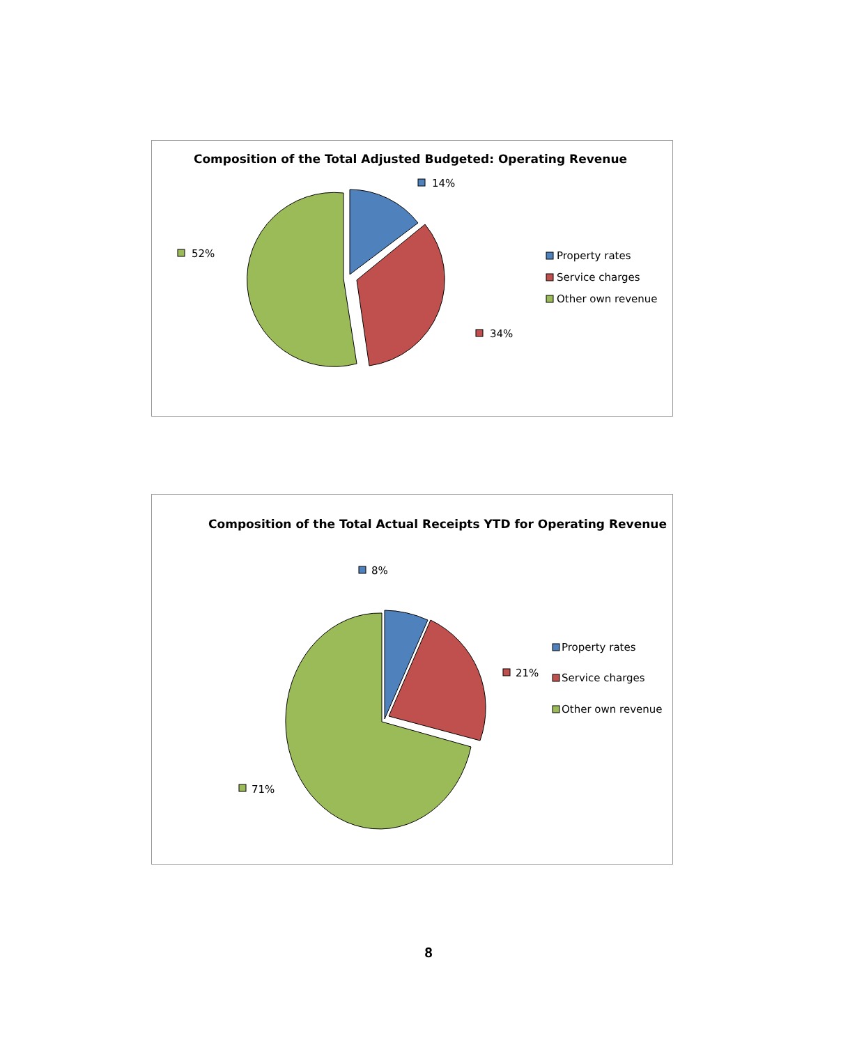Composition of the Total Adjusted Budgeted: Operating Revenue
14%
34%
52%
Property rates
Service charges
Other own revenue
Composition of the Total Actual Receipts YTD for Operating Revenue
8%
21%
71%
Property rates
Service charges
Other own revenue
8